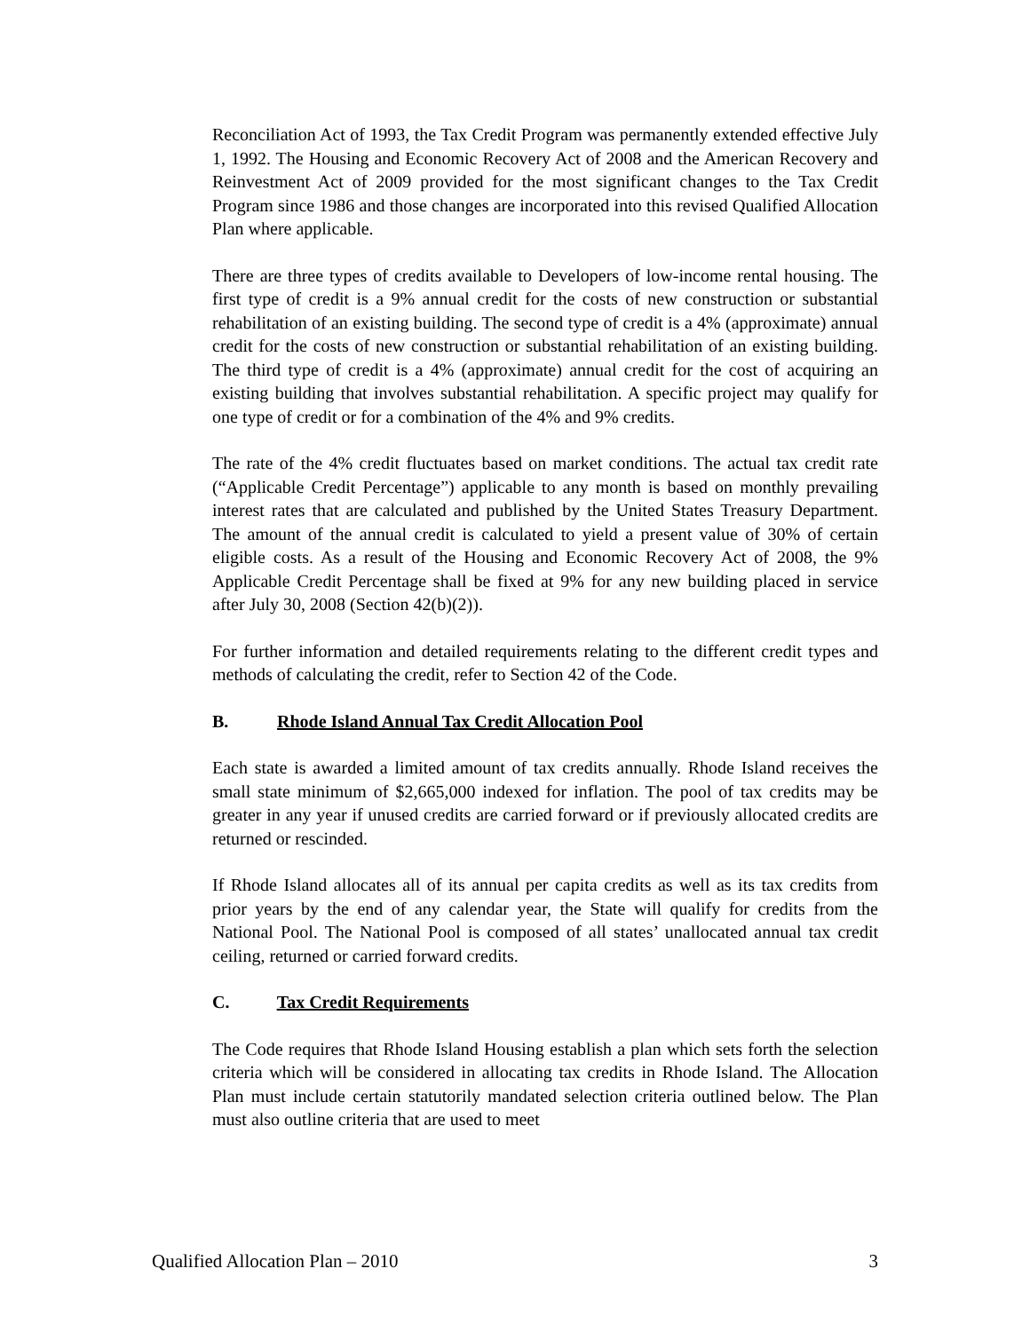Reconciliation Act of 1993, the Tax Credit Program was permanently extended effective July 1, 1992. The Housing and Economic Recovery Act of 2008 and the American Recovery and Reinvestment Act of 2009 provided for the most significant changes to the Tax Credit Program since 1986 and those changes are incorporated into this revised Qualified Allocation Plan where applicable.
There are three types of credits available to Developers of low-income rental housing. The first type of credit is a 9% annual credit for the costs of new construction or substantial rehabilitation of an existing building. The second type of credit is a 4% (approximate) annual credit for the costs of new construction or substantial rehabilitation of an existing building. The third type of credit is a 4% (approximate) annual credit for the cost of acquiring an existing building that involves substantial rehabilitation. A specific project may qualify for one type of credit or for a combination of the 4% and 9% credits.
The rate of the 4% credit fluctuates based on market conditions. The actual tax credit rate (“Applicable Credit Percentage”) applicable to any month is based on monthly prevailing interest rates that are calculated and published by the United States Treasury Department. The amount of the annual credit is calculated to yield a present value of 30% of certain eligible costs. As a result of the Housing and Economic Recovery Act of 2008, the 9% Applicable Credit Percentage shall be fixed at 9% for any new building placed in service after July 30, 2008 (Section 42(b)(2)).
For further information and detailed requirements relating to the different credit types and methods of calculating the credit, refer to Section 42 of the Code.
B. Rhode Island Annual Tax Credit Allocation Pool
Each state is awarded a limited amount of tax credits annually. Rhode Island receives the small state minimum of $2,665,000 indexed for inflation. The pool of tax credits may be greater in any year if unused credits are carried forward or if previously allocated credits are returned or rescinded.
If Rhode Island allocates all of its annual per capita credits as well as its tax credits from prior years by the end of any calendar year, the State will qualify for credits from the National Pool. The National Pool is composed of all states’ unallocated annual tax credit ceiling, returned or carried forward credits.
C. Tax Credit Requirements
The Code requires that Rhode Island Housing establish a plan which sets forth the selection criteria which will be considered in allocating tax credits in Rhode Island. The Allocation Plan must include certain statutorily mandated selection criteria outlined below. The Plan must also outline criteria that are used to meet
Qualified Allocation Plan – 2010 3